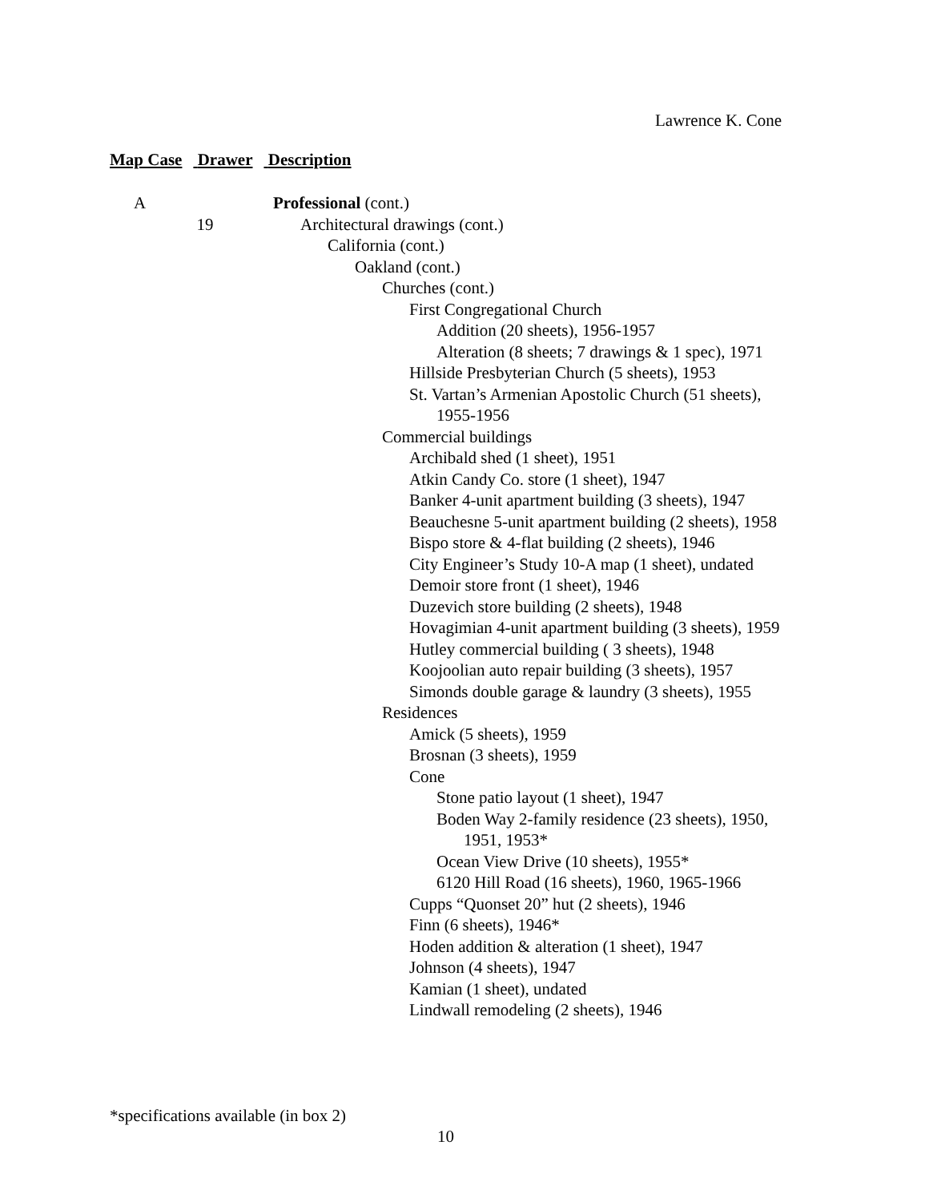Lawrence K. Cone
Map Case Drawer Description
A Professional (cont.)
19 Architectural drawings (cont.)
California (cont.)
Oakland (cont.)
Churches (cont.)
First Congregational Church
Addition (20 sheets), 1956-1957
Alteration (8 sheets; 7 drawings & 1 spec), 1971
Hillside Presbyterian Church (5 sheets), 1953
St. Vartan’s Armenian Apostolic Church (51 sheets),
1955-1956
Commercial buildings
Archibald shed (1 sheet), 1951
Atkin Candy Co. store (1 sheet), 1947
Banker 4-unit apartment building (3 sheets), 1947
Beauchesne 5-unit apartment building (2 sheets), 1958
Bispo store & 4-flat building (2 sheets), 1946
City Engineer’s Study 10-A map (1 sheet), undated
Demoir store front (1 sheet), 1946
Duzevich store building (2 sheets), 1948
Hovagimian 4-unit apartment building (3 sheets), 1959
Hutley commercial building ( 3 sheets), 1948
Koojoolian auto repair building (3 sheets), 1957
Simonds double garage & laundry (3 sheets), 1955
Residences
Amick (5 sheets), 1959
Brosnan (3 sheets), 1959
Cone
Stone patio layout (1 sheet), 1947
Boden Way 2-family residence (23 sheets), 1950,
1951, 1953*
Ocean View Drive (10 sheets), 1955*
6120 Hill Road (16 sheets), 1960, 1965-1966
Cupps “Quonset 20” hut (2 sheets), 1946
Finn (6 sheets), 1946*
Hoden addition & alteration (1 sheet), 1947
Johnson (4 sheets), 1947
Kamian (1 sheet), undated
Lindwall remodeling (2 sheets), 1946
*specifications available (in box 2)
10